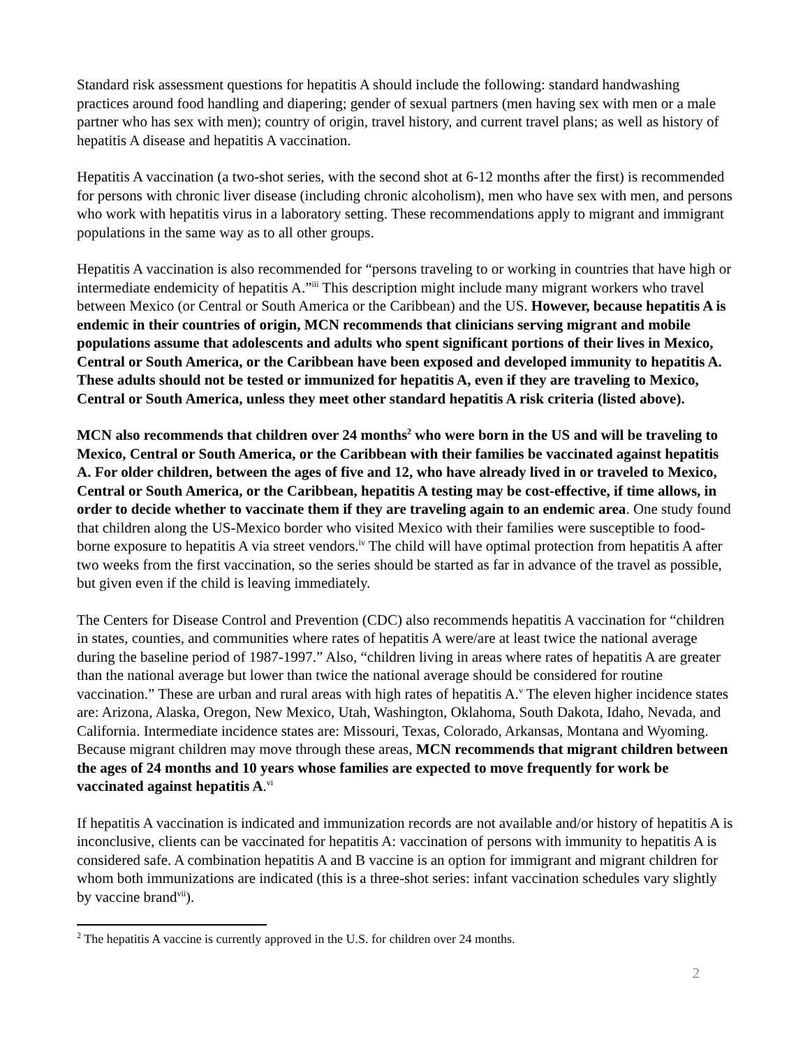Standard risk assessment questions for hepatitis A should include the following: standard handwashing practices around food handling and diapering; gender of sexual partners (men having sex with men or a male partner who has sex with men); country of origin, travel history, and current travel plans; as well as history of hepatitis A disease and hepatitis A vaccination.
Hepatitis A vaccination (a two-shot series, with the second shot at 6-12 months after the first) is recommended for persons with chronic liver disease (including chronic alcoholism), men who have sex with men, and persons who work with hepatitis virus in a laboratory setting. These recommendations apply to migrant and immigrant populations in the same way as to all other groups.
Hepatitis A vaccination is also recommended for “persons traveling to or working in countries that have high or intermediate endemicity of hepatitis A.”<sup>iii</sup> This description might include many migrant workers who travel between Mexico (or Central or South America or the Caribbean) and the US. However, because hepatitis A is endemic in their countries of origin, MCN recommends that clinicians serving migrant and mobile populations assume that adolescents and adults who spent significant portions of their lives in Mexico, Central or South America, or the Caribbean have been exposed and developed immunity to hepatitis A. These adults should not be tested or immunized for hepatitis A, even if they are traveling to Mexico, Central or South America, unless they meet other standard hepatitis A risk criteria (listed above).
MCN also recommends that children over 24 months<sup>2</sup> who were born in the US and will be traveling to Mexico, Central or South America, or the Caribbean with their families be vaccinated against hepatitis A. For older children, between the ages of five and 12, who have already lived in or traveled to Mexico, Central or South America, or the Caribbean, hepatitis A testing may be cost-effective, if time allows, in order to decide whether to vaccinate them if they are traveling again to an endemic area. One study found that children along the US-Mexico border who visited Mexico with their families were susceptible to food-borne exposure to hepatitis A via street vendors.<sup>iv</sup> The child will have optimal protection from hepatitis A after two weeks from the first vaccination, so the series should be started as far in advance of the travel as possible, but given even if the child is leaving immediately.
The Centers for Disease Control and Prevention (CDC) also recommends hepatitis A vaccination for “children in states, counties, and communities where rates of hepatitis A were/are at least twice the national average during the baseline period of 1987-1997.” Also, “children living in areas where rates of hepatitis A are greater than the national average but lower than twice the national average should be considered for routine vaccination.” These are urban and rural areas with high rates of hepatitis A.<sup>v</sup> The eleven higher incidence states are: Arizona, Alaska, Oregon, New Mexico, Utah, Washington, Oklahoma, South Dakota, Idaho, Nevada, and California. Intermediate incidence states are: Missouri, Texas, Colorado, Arkansas, Montana and Wyoming. Because migrant children may move through these areas, MCN recommends that migrant children between the ages of 24 months and 10 years whose families are expected to move frequently for work be vaccinated against hepatitis A.<sup>vi</sup>
If hepatitis A vaccination is indicated and immunization records are not available and/or history of hepatitis A is inconclusive, clients can be vaccinated for hepatitis A: vaccination of persons with immunity to hepatitis A is considered safe. A combination hepatitis A and B vaccine is an option for immigrant and migrant children for whom both immunizations are indicated (this is a three-shot series: infant vaccination schedules vary slightly by vaccine brand<sup>vii</sup>).
<sup>2</sup> The hepatitis A vaccine is currently approved in the U.S. for children over 24 months.
2